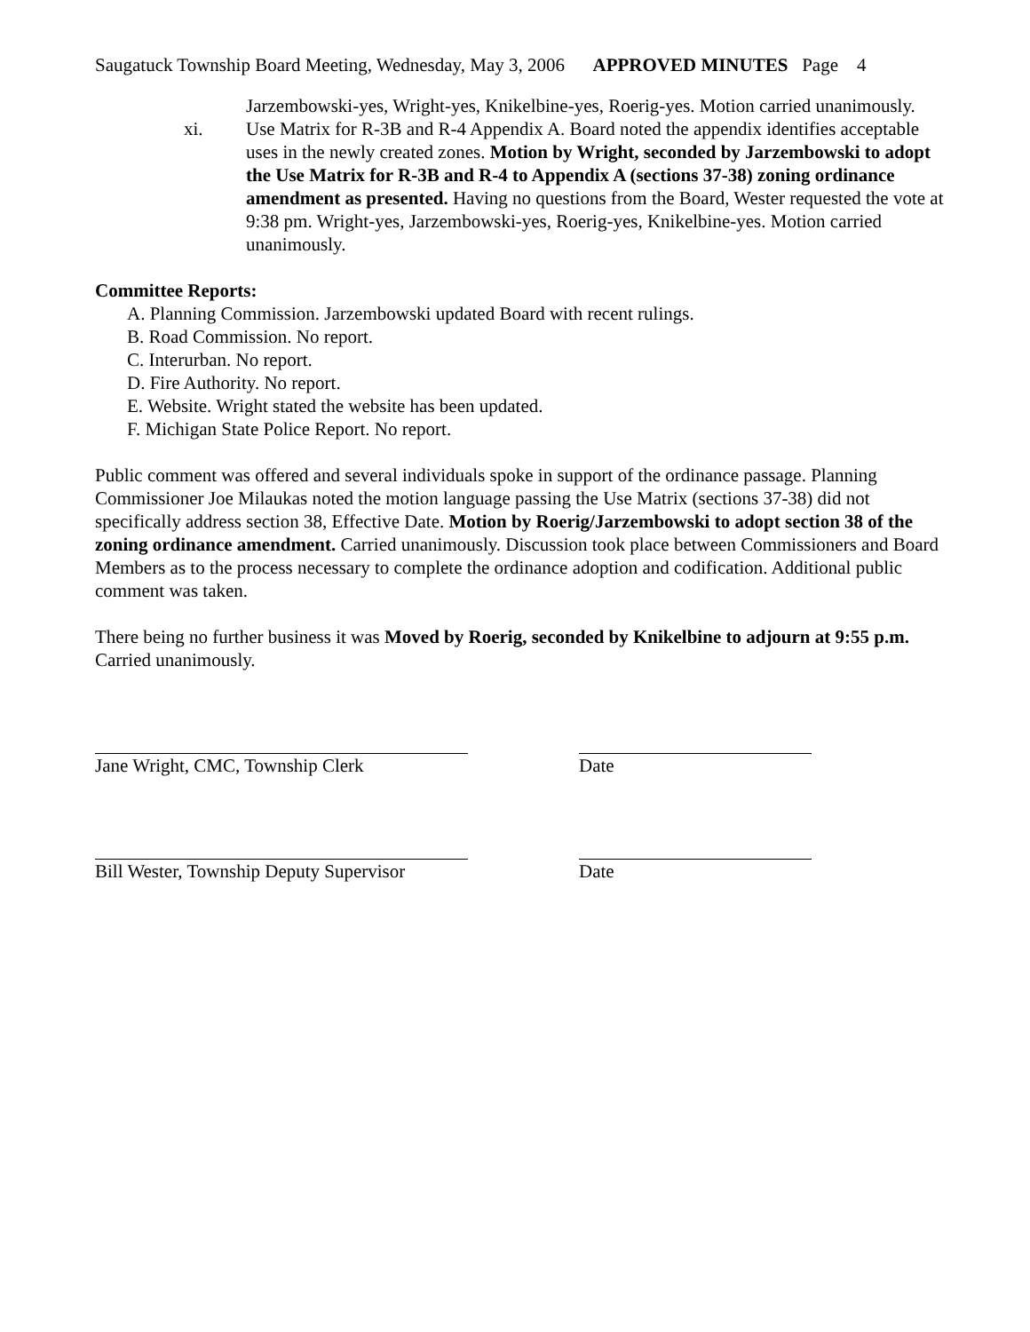Saugatuck Township Board Meeting, Wednesday, May 3, 2006 APPROVED MINUTES Page 4
Jarzembowski-yes, Wright-yes, Knikelbine-yes, Roerig-yes. Motion carried unanimously.
xi. Use Matrix for R-3B and R-4 Appendix A. Board noted the appendix identifies acceptable uses in the newly created zones. Motion by Wright, seconded by Jarzembowski to adopt the Use Matrix for R-3B and R-4 to Appendix A (sections 37-38) zoning ordinance amendment as presented. Having no questions from the Board, Wester requested the vote at 9:38 pm. Wright-yes, Jarzembowski-yes, Roerig-yes, Knikelbine-yes. Motion carried unanimously.
Committee Reports:
A. Planning Commission. Jarzembowski updated Board with recent rulings.
B. Road Commission. No report.
C. Interurban. No report.
D. Fire Authority. No report.
E. Website. Wright stated the website has been updated.
F. Michigan State Police Report. No report.
Public comment was offered and several individuals spoke in support of the ordinance passage. Planning Commissioner Joe Milaukas noted the motion language passing the Use Matrix (sections 37-38) did not specifically address section 38, Effective Date. Motion by Roerig/Jarzembowski to adopt section 38 of the zoning ordinance amendment. Carried unanimously. Discussion took place between Commissioners and Board Members as to the process necessary to complete the ordinance adoption and codification. Additional public comment was taken.
There being no further business it was Moved by Roerig, seconded by Knikelbine to adjourn at 9:55 p.m. Carried unanimously.
Jane Wright, CMC, Township Clerk Date
Bill Wester, Township Deputy Supervisor Date